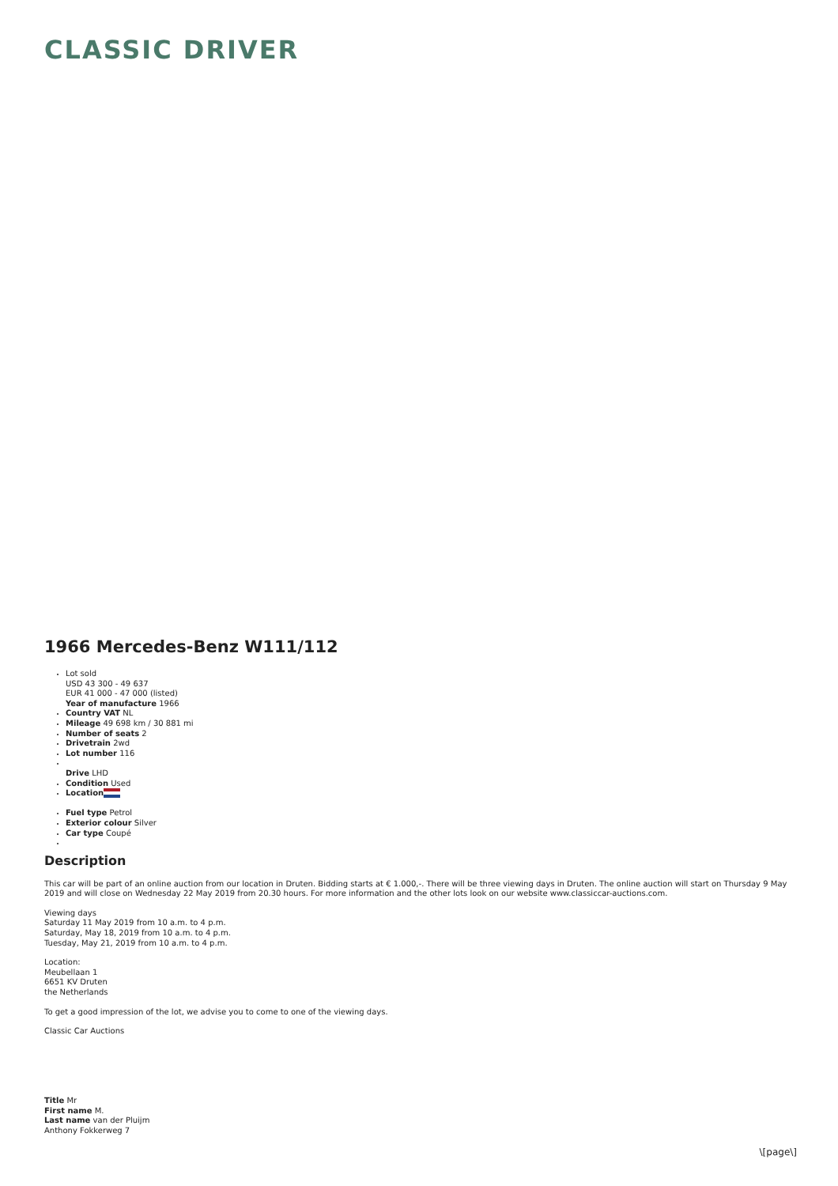CLASSIC DRIVER
1966 Mercedes-Benz W111/112
Lot sold
USD 43 300 - 49 637
EUR 41 000 - 47 000 (listed)
Year of manufacture 1966
Country VAT NL
Mileage 49 698 km / 30 881 mi
Number of seats 2
Drivetrain 2wd
Lot number 116
Drive LHD
Condition Used
Location
Fuel type Petrol
Exterior colour Silver
Car type Coupé
Description
This car will be part of an online auction from our location in Druten. Bidding starts at € 1.000,-. There will be three viewing days in Druten. The online auction will start on Thursday 9 May 2019 and will close on Wednesday 22 May 2019 from 20.30 hours. For more information and the other lots look on our website www.classiccar-auctions.com.
Viewing days
Saturday 11 May 2019 from 10 a.m. to 4 p.m.
Saturday, May 18, 2019 from 10 a.m. to 4 p.m.
Tuesday, May 21, 2019 from 10 a.m. to 4 p.m.
Location:
Meubellaan 1
6651 KV Druten
the Netherlands
To get a good impression of the lot, we advise you to come to one of the viewing days.
Classic Car Auctions
Title Mr
First name M.
Last name van der Pluijm
Anthony Fokkerweg 7
\[page\]